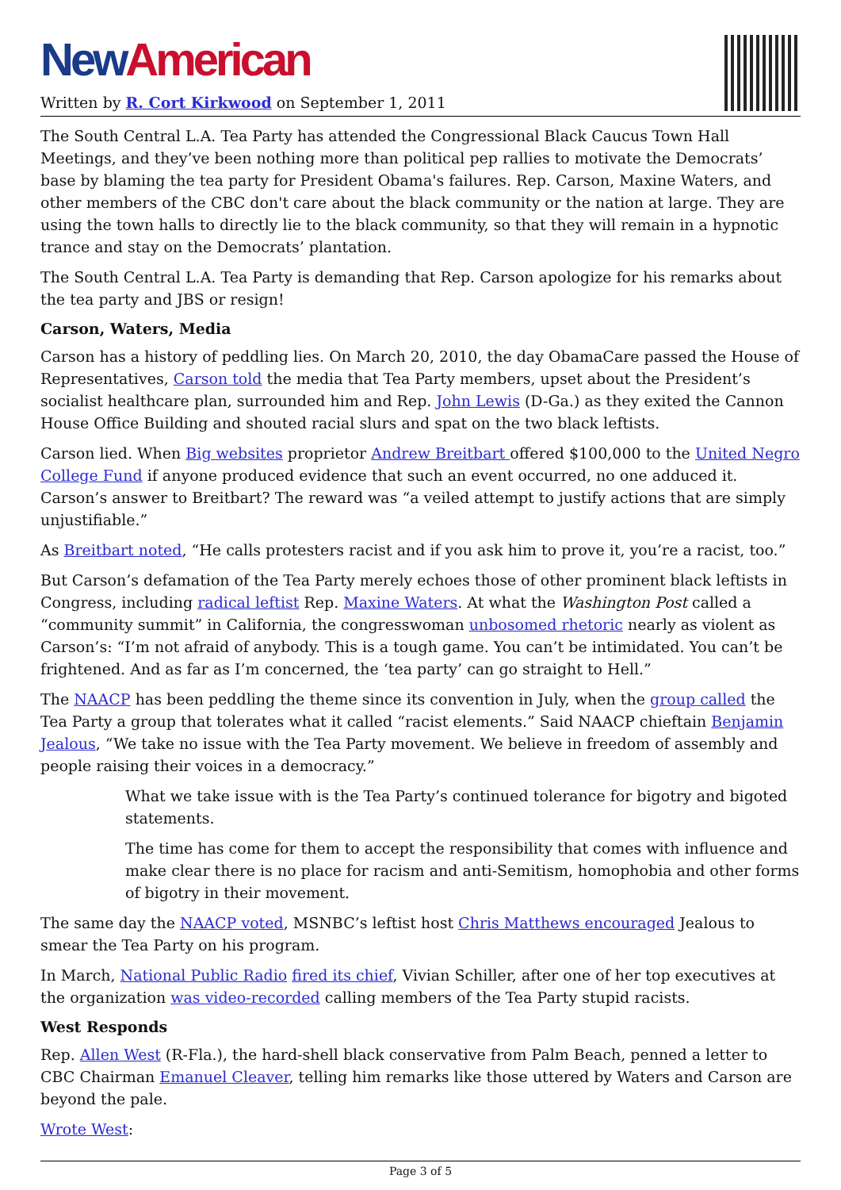New American
Written by R. Cort Kirkwood on September 1, 2011
The South Central L.A. Tea Party has attended the Congressional Black Caucus Town Hall Meetings, and they’ve been nothing more than political pep rallies to motivate the Democrats’ base by blaming the tea party for President Obama's failures. Rep. Carson, Maxine Waters, and other members of the CBC don't care about the black community or the nation at large. They are using the town halls to directly lie to the black community, so that they will remain in a hypnotic trance and stay on the Democrats’ plantation.
The South Central L.A. Tea Party is demanding that Rep. Carson apologize for his remarks about the tea party and JBS or resign!
Carson, Waters, Media
Carson has a history of peddling lies. On March 20, 2010, the day ObamaCare passed the House of Representatives, Carson told the media that Tea Party members, upset about the President’s socialist healthcare plan, surrounded him and Rep. John Lewis (D-Ga.) as they exited the Cannon House Office Building and shouted racial slurs and spat on the two black leftists.
Carson lied. When Big websites proprietor Andrew Breitbart offered $100,000 to the United Negro College Fund if anyone produced evidence that such an event occurred, no one adduced it. Carson’s answer to Breitbart? The reward was “a veiled attempt to justify actions that are simply unjustifiable.”
As Breitbart noted, “He calls protesters racist and if you ask him to prove it, you’re a racist, too.”
But Carson’s defamation of the Tea Party merely echoes those of other prominent black leftists in Congress, including radical leftist Rep. Maxine Waters. At what the Washington Post called a “community summit” in California, the congresswoman unbosomed rhetoric nearly as violent as Carson’s: “I’m not afraid of anybody. This is a tough game. You can’t be intimidated. You can’t be frightened. And as far as I’m concerned, the ‘tea party’ can go straight to Hell.”
The NAACP has been peddling the theme since its convention in July, when the group called the Tea Party a group that tolerates what it called “racist elements.” Said NAACP chieftain Benjamin Jealous, “We take no issue with the Tea Party movement. We believe in freedom of assembly and people raising their voices in a democracy.”
What we take issue with is the Tea Party’s continued tolerance for bigotry and bigoted statements.
The time has come for them to accept the responsibility that comes with influence and make clear there is no place for racism and anti-Semitism, homophobia and other forms of bigotry in their movement.
The same day the NAACP voted, MSNBC’s leftist host Chris Matthews encouraged Jealous to smear the Tea Party on his program.
In March, National Public Radio fired its chief, Vivian Schiller, after one of her top executives at the organization was video-recorded calling members of the Tea Party stupid racists.
West Responds
Rep. Allen West (R-Fla.), the hard-shell black conservative from Palm Beach, penned a letter to CBC Chairman Emanuel Cleaver, telling him remarks like those uttered by Waters and Carson are beyond the pale.
Wrote West:
Page 3 of 5